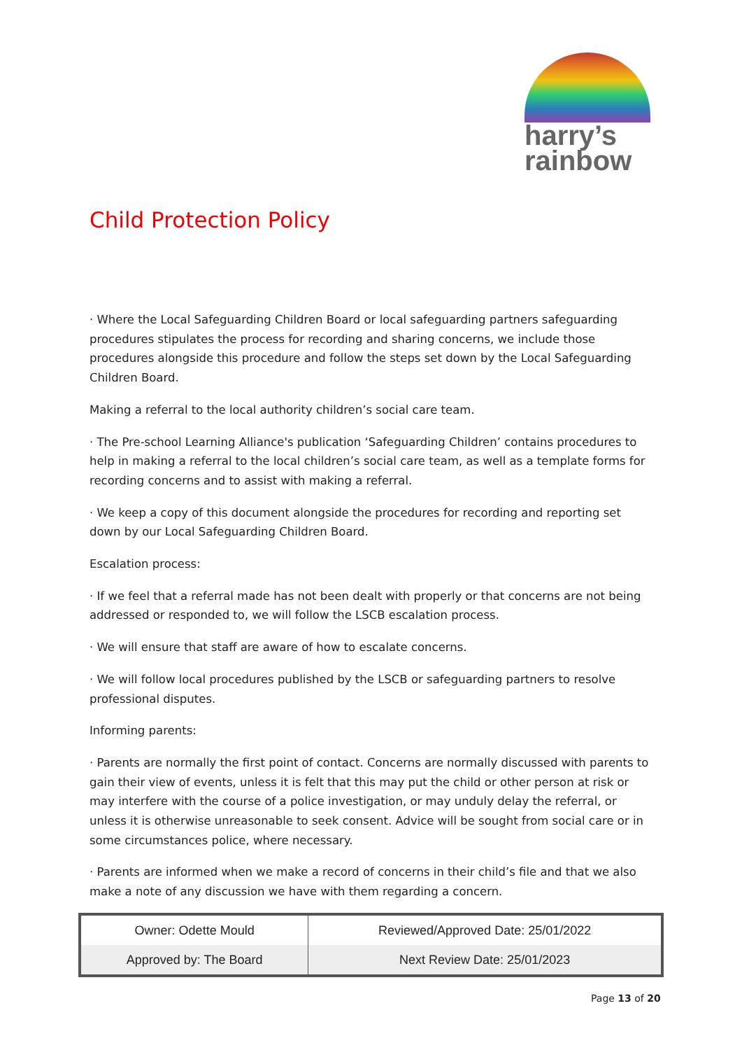harry’s
rainbow
Child Protection Policy
· Where the Local Safeguarding Children Board or local safeguarding partners safeguarding procedures stipulates the process for recording and sharing concerns, we include those procedures alongside this procedure and follow the steps set down by the Local Safeguarding Children Board.
Making a referral to the local authority children’s social care team.
· The Pre-school Learning Alliance's publication ‘Safeguarding Children’ contains procedures to help in making a referral to the local children’s social care team, as well as a template forms for recording concerns and to assist with making a referral.
· We keep a copy of this document alongside the procedures for recording and reporting set down by our Local Safeguarding Children Board.
Escalation process:
· If we feel that a referral made has not been dealt with properly or that concerns are not being addressed or responded to, we will follow the LSCB escalation process.
· We will ensure that staff are aware of how to escalate concerns.
· We will follow local procedures published by the LSCB or safeguarding partners to resolve professional disputes.
Informing parents:
· Parents are normally the first point of contact. Concerns are normally discussed with parents to gain their view of events, unless it is felt that this may put the child or other person at risk or may interfere with the course of a police investigation, or may unduly delay the referral, or unless it is otherwise unreasonable to seek consent. Advice will be sought from social care or in some circumstances police, where necessary.
· Parents are informed when we make a record of concerns in their child’s file and that we also make a note of any discussion we have with them regarding a concern.
| Owner: Odette Mould | Reviewed/Approved Date: 25/01/2022 |
| Approved by: The Board | Next Review Date: 25/01/2023 |
Page 13 of 20